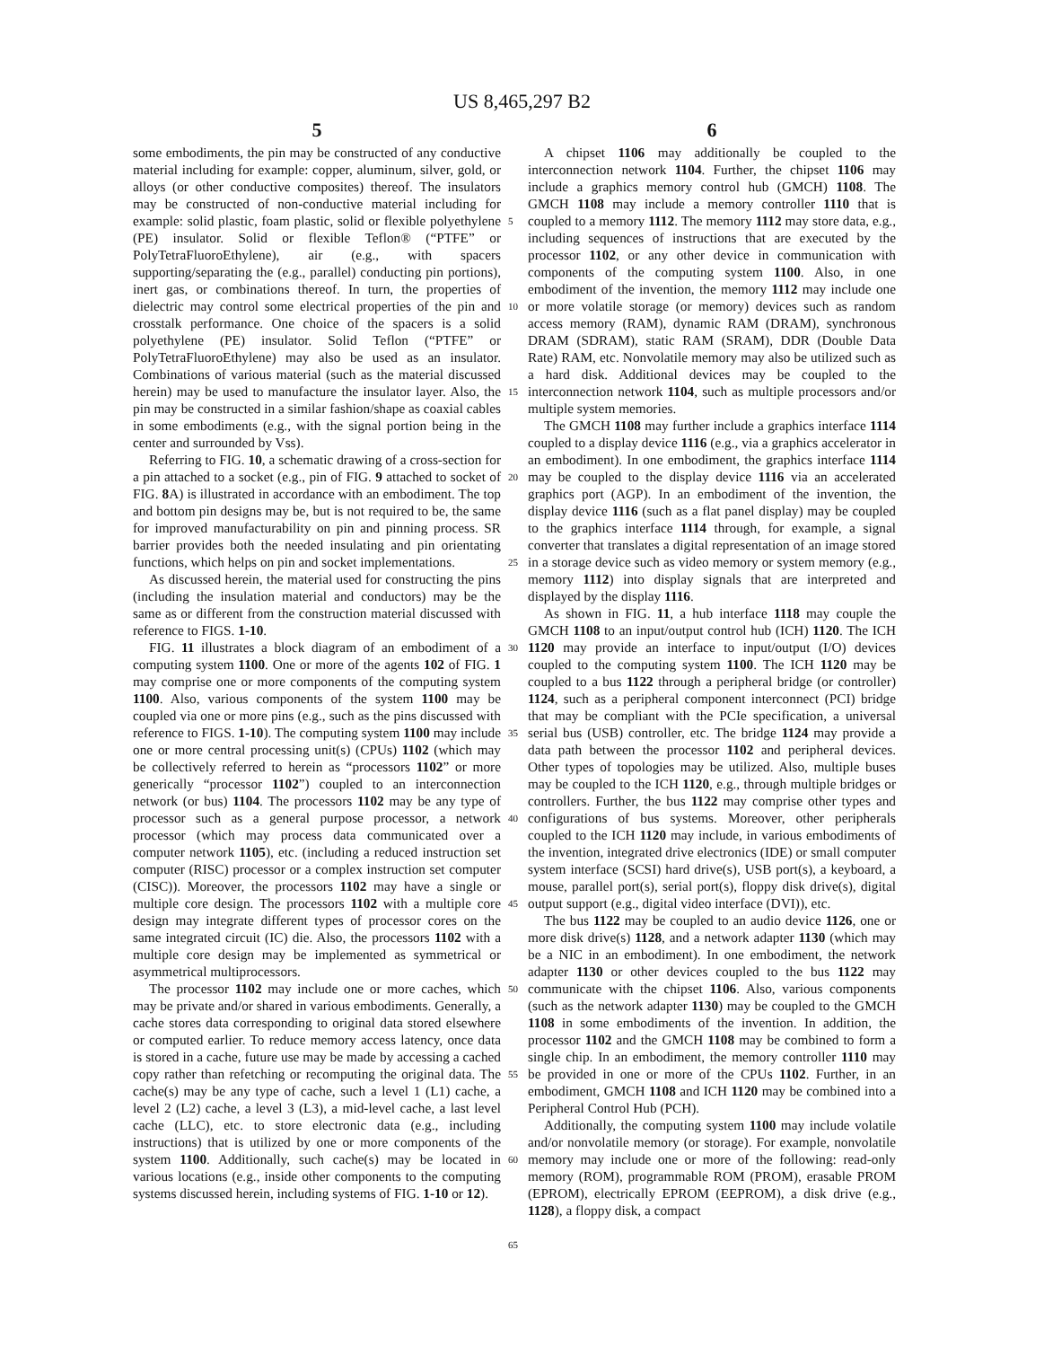US 8,465,297 B2
5
some embodiments, the pin may be constructed of any conductive material including for example: copper, aluminum, silver, gold, or alloys (or other conductive composites) thereof. The insulators may be constructed of non-conductive material including for example: solid plastic, foam plastic, solid or flexible polyethylene (PE) insulator. Solid or flexible Teflon® (“PTFE” or PolyTetraFluoroEthylene), air (e.g., with spacers supporting/separating the (e.g., parallel) conducting pin portions), inert gas, or combinations thereof. In turn, the properties of dielectric may control some electrical properties of the pin and crosstalk performance. One choice of the spacers is a solid polyethylene (PE) insulator. Solid Teflon (“PTFE” or PolyTetraFluoroEthylene) may also be used as an insulator. Combinations of various material (such as the material discussed herein) may be used to manufacture the insulator layer. Also, the pin may be constructed in a similar fashion/shape as coaxial cables in some embodiments (e.g., with the signal portion being in the center and surrounded by Vss).
Referring to FIG. 10, a schematic drawing of a cross-section for a pin attached to a socket (e.g., pin of FIG. 9 attached to socket of FIG. 8 A) is illustrated in accordance with an embodiment. The top and bottom pin designs may be, but is not required to be, the same for improved manufacturability on pin and pinning process. SR barrier provides both the needed insulating and pin orientating functions, which helps on pin and socket implementations.
As discussed herein, the material used for constructing the pins (including the insulation material and conductors) may be the same as or different from the construction material discussed with reference to FIGS. 1-10.
FIG. 11 illustrates a block diagram of an embodiment of a computing system 1100. One or more of the agents 102 of FIG. 1 may comprise one or more components of the computing system 1100. Also, various components of the system 1100 may be coupled via one or more pins (e.g., such as the pins discussed with reference to FIGS. 1-10). The computing system 1100 may include one or more central processing unit(s) (CPUs) 1102 (which may be collectively referred to herein as “processors 1102” or more generically “processor 1102”) coupled to an interconnection network (or bus) 1104. The processors 1102 may be any type of processor such as a general purpose processor, a network processor (which may process data communicated over a computer network 1105), etc. (including a reduced instruction set computer (RISC) processor or a complex instruction set computer (CISC)). Moreover, the processors 1102 may have a single or multiple core design. The processors 1102 with a multiple core design may integrate different types of processor cores on the same integrated circuit (IC) die. Also, the processors 1102 with a multiple core design may be implemented as symmetrical or asymmetrical multiprocessors.
The processor 1102 may include one or more caches, which may be private and/or shared in various embodiments. Generally, a cache stores data corresponding to original data stored elsewhere or computed earlier. To reduce memory access latency, once data is stored in a cache, future use may be made by accessing a cached copy rather than refetching or recomputing the original data. The cache(s) may be any type of cache, such a level 1 (L1) cache, a level 2 (L2) cache, a level 3 (L3), a mid-level cache, a last level cache (LLC), etc. to store electronic data (e.g., including instructions) that is utilized by one or more components of the system 1100. Additionally, such cache(s) may be located in various locations (e.g., inside other components to the computing systems discussed herein, including systems of FIG. 1-10 or 12).
6
A chipset 1106 may additionally be coupled to the interconnection network 1104. Further, the chipset 1106 may include a graphics memory control hub (GMCH) 1108. The GMCH 1108 may include a memory controller 1110 that is coupled to a memory 1112. The memory 1112 may store data, e.g., including sequences of instructions that are executed by the processor 1102, or any other device in communication with components of the computing system 1100. Also, in one embodiment of the invention, the memory 1112 may include one or more volatile storage (or memory) devices such as random access memory (RAM), dynamic RAM (DRAM), synchronous DRAM (SDRAM), static RAM (SRAM), DDR (Double Data Rate) RAM, etc. Nonvolatile memory may also be utilized such as a hard disk. Additional devices may be coupled to the interconnection network 1104, such as multiple processors and/or multiple system memories.
The GMCH 1108 may further include a graphics interface 1114 coupled to a display device 1116 (e.g., via a graphics accelerator in an embodiment). In one embodiment, the graphics interface 1114 may be coupled to the display device 1116 via an accelerated graphics port (AGP). In an embodiment of the invention, the display device 1116 (such as a flat panel display) may be coupled to the graphics interface 1114 through, for example, a signal converter that translates a digital representation of an image stored in a storage device such as video memory or system memory (e.g., memory 1112) into display signals that are interpreted and displayed by the display 1116.
As shown in FIG. 11, a hub interface 1118 may couple the GMCH 1108 to an input/output control hub (ICH) 1120. The ICH 1120 may provide an interface to input/output (I/O) devices coupled to the computing system 1100. The ICH 1120 may be coupled to a bus 1122 through a peripheral bridge (or controller) 1124, such as a peripheral component interconnect (PCI) bridge that may be compliant with the PCIe specification, a universal serial bus (USB) controller, etc. The bridge 1124 may provide a data path between the processor 1102 and peripheral devices. Other types of topologies may be utilized. Also, multiple buses may be coupled to the ICH 1120, e.g., through multiple bridges or controllers. Further, the bus 1122 may comprise other types and configurations of bus systems. Moreover, other peripherals coupled to the ICH 1120 may include, in various embodiments of the invention, integrated drive electronics (IDE) or small computer system interface (SCSI) hard drive(s), USB port(s), a keyboard, a mouse, parallel port(s), serial port(s), floppy disk drive(s), digital output support (e.g., digital video interface (DVI)), etc.
The bus 1122 may be coupled to an audio device 1126, one or more disk drive(s) 1128, and a network adapter 1130 (which may be a NIC in an embodiment). In one embodiment, the network adapter 1130 or other devices coupled to the bus 1122 may communicate with the chipset 1106. Also, various components (such as the network adapter 1130) may be coupled to the GMCH 1108 in some embodiments of the invention. In addition, the processor 1102 and the GMCH 1108 may be combined to form a single chip. In an embodiment, the memory controller 1110 may be provided in one or more of the CPUs 1102. Further, in an embodiment, GMCH 1108 and ICH 1120 may be combined into a Peripheral Control Hub (PCH).
Additionally, the computing system 1100 may include volatile and/or nonvolatile memory (or storage). For example, nonvolatile memory may include one or more of the following: read-only memory (ROM), programmable ROM (PROM), erasable PROM (EPROM), electrically EPROM (EEPROM), a disk drive (e.g., 1128), a floppy disk, a compact
5
10
15
20
25
30
35
40
45
50
55
60
65